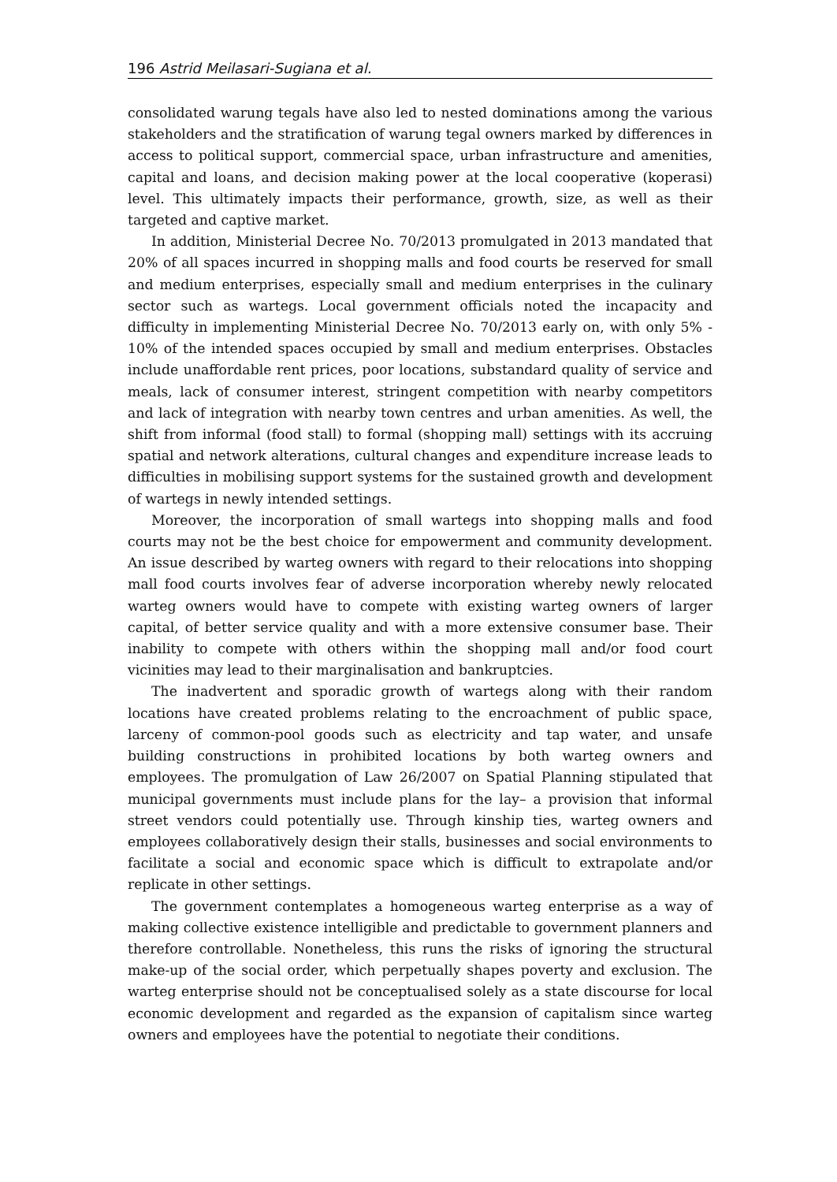196 Astrid Meilasari-Sugiana et al.
consolidated warung tegals have also led to nested dominations among the various stakeholders and the stratification of warung tegal owners marked by differences in access to political support, commercial space, urban infrastructure and amenities, capital and loans, and decision making power at the local cooperative (koperasi) level. This ultimately impacts their performance, growth, size, as well as their targeted and captive market.
In addition, Ministerial Decree No. 70/2013 promulgated in 2013 mandated that 20% of all spaces incurred in shopping malls and food courts be reserved for small and medium enterprises, especially small and medium enterprises in the culinary sector such as wartegs. Local government officials noted the incapacity and difficulty in implementing Ministerial Decree No. 70/2013 early on, with only 5% - 10% of the intended spaces occupied by small and medium enterprises. Obstacles include unaffordable rent prices, poor locations, substandard quality of service and meals, lack of consumer interest, stringent competition with nearby competitors and lack of integration with nearby town centres and urban amenities. As well, the shift from informal (food stall) to formal (shopping mall) settings with its accruing spatial and network alterations, cultural changes and expenditure increase leads to difficulties in mobilising support systems for the sustained growth and development of wartegs in newly intended settings.
Moreover, the incorporation of small wartegs into shopping malls and food courts may not be the best choice for empowerment and community development. An issue described by warteg owners with regard to their relocations into shopping mall food courts involves fear of adverse incorporation whereby newly relocated warteg owners would have to compete with existing warteg owners of larger capital, of better service quality and with a more extensive consumer base. Their inability to compete with others within the shopping mall and/or food court vicinities may lead to their marginalisation and bankruptcies.
The inadvertent and sporadic growth of wartegs along with their random locations have created problems relating to the encroachment of public space, larceny of common-pool goods such as electricity and tap water, and unsafe building constructions in prohibited locations by both warteg owners and employees. The promulgation of Law 26/2007 on Spatial Planning stipulated that municipal governments must include plans for the lay– a provision that informal street vendors could potentially use. Through kinship ties, warteg owners and employees collaboratively design their stalls, businesses and social environments to facilitate a social and economic space which is difficult to extrapolate and/or replicate in other settings.
The government contemplates a homogeneous warteg enterprise as a way of making collective existence intelligible and predictable to government planners and therefore controllable. Nonetheless, this runs the risks of ignoring the structural make-up of the social order, which perpetually shapes poverty and exclusion. The warteg enterprise should not be conceptualised solely as a state discourse for local economic development and regarded as the expansion of capitalism since warteg owners and employees have the potential to negotiate their conditions.